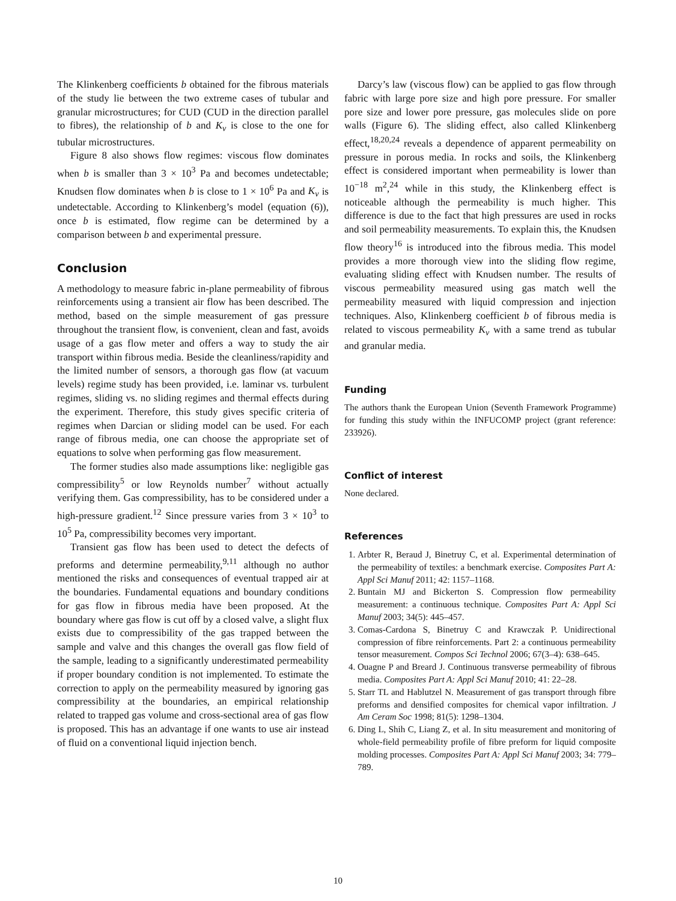The Klinkenberg coefficients b obtained for the fibrous materials of the study lie between the two extreme cases of tubular and granular microstructures; for CUD (CUD in the direction parallel to fibres), the relationship of b and K<sub>v</sub> is close to the one for tubular microstructures.
Figure 8 also shows flow regimes: viscous flow dominates when b is smaller than 3 × 10<sup>3</sup> Pa and becomes undetectable; Knudsen flow dominates when b is close to 1 × 10<sup>6</sup> Pa and K<sub>v</sub> is undetectable. According to Klinkenberg’s model (equation (6)), once b is estimated, flow regime can be determined by a comparison between b and experimental pressure.
Conclusion
A methodology to measure fabric in-plane permeability of fibrous reinforcements using a transient air flow has been described. The method, based on the simple measurement of gas pressure throughout the transient flow, is convenient, clean and fast, avoids usage of a gas flow meter and offers a way to study the air transport within fibrous media. Beside the cleanliness/rapidity and the limited number of sensors, a thorough gas flow (at vacuum levels) regime study has been provided, i.e. laminar vs. turbulent regimes, sliding vs. no sliding regimes and thermal effects during the experiment. Therefore, this study gives specific criteria of regimes when Darcian or sliding model can be used. For each range of fibrous media, one can choose the appropriate set of equations to solve when performing gas flow measurement.
The former studies also made assumptions like: negligible gas compressibility<sup>5</sup> or low Reynolds number<sup>7</sup> without actually verifying them. Gas compressibility, has to be considered under a high-pressure gradient.<sup>12</sup> Since pressure varies from 3 × 10<sup>3</sup> to 10<sup>5</sup> Pa, compressibility becomes very important.
Transient gas flow has been used to detect the defects of preforms and determine permeability,<sup>9,11</sup> although no author mentioned the risks and consequences of eventual trapped air at the boundaries. Fundamental equations and boundary conditions for gas flow in fibrous media have been proposed. At the boundary where gas flow is cut off by a closed valve, a slight flux exists due to compressibility of the gas trapped between the sample and valve and this changes the overall gas flow field of the sample, leading to a significantly underestimated permeability if proper boundary condition is not implemented. To estimate the correction to apply on the permeability measured by ignoring gas compressibility at the boundaries, an empirical relationship related to trapped gas volume and cross-sectional area of gas flow is proposed. This has an advantage if one wants to use air instead of fluid on a conventional liquid injection bench.
Darcy’s law (viscous flow) can be applied to gas flow through fabric with large pore size and high pore pressure. For smaller pore size and lower pore pressure, gas molecules slide on pore walls (Figure 6). The sliding effect, also called Klinkenberg effect,<sup>18,20,24</sup> reveals a dependence of apparent permeability on pressure in porous media. In rocks and soils, the Klinkenberg effect is considered important when permeability is lower than 10<sup>−18</sup> m<sup>2</sup>,<sup>24</sup> while in this study, the Klinkenberg effect is noticeable although the permeability is much higher. This difference is due to the fact that high pressures are used in rocks and soil permeability measurements. To explain this, the Knudsen flow theory<sup>16</sup> is introduced into the fibrous media. This model provides a more thorough view into the sliding flow regime, evaluating sliding effect with Knudsen number. The results of viscous permeability measured using gas match well the permeability measured with liquid compression and injection techniques. Also, Klinkenberg coefficient b of fibrous media is related to viscous permeability K<sub>v</sub> with a same trend as tubular and granular media.
Funding
The authors thank the European Union (Seventh Framework Programme) for funding this study within the INFUCOMP project (grant reference: 233926).
Conflict of interest
None declared.
References
1. Arbter R, Beraud J, Binetruy C, et al. Experimental determination of the permeability of textiles: a benchmark exercise. Composites Part A: Appl Sci Manuf 2011; 42: 1157–1168.
2. Buntain MJ and Bickerton S. Compression flow permeability measurement: a continuous technique. Composites Part A: Appl Sci Manuf 2003; 34(5): 445–457.
3. Comas-Cardona S, Binetruy C and Krawczak P. Unidirectional compression of fibre reinforcements. Part 2: a continuous permeability tensor measurement. Compos Sci Technol 2006; 67(3–4): 638–645.
4. Ouagne P and Breard J. Continuous transverse permeability of fibrous media. Composites Part A: Appl Sci Manuf 2010; 41: 22–28.
5. Starr TL and Hablutzel N. Measurement of gas transport through fibre preforms and densified composites for chemical vapor infiltration. J Am Ceram Soc 1998; 81(5): 1298–1304.
6. Ding L, Shih C, Liang Z, et al. In situ measurement and monitoring of whole-field permeability profile of fibre preform for liquid composite molding processes. Composites Part A: Appl Sci Manuf 2003; 34: 779–789.
10